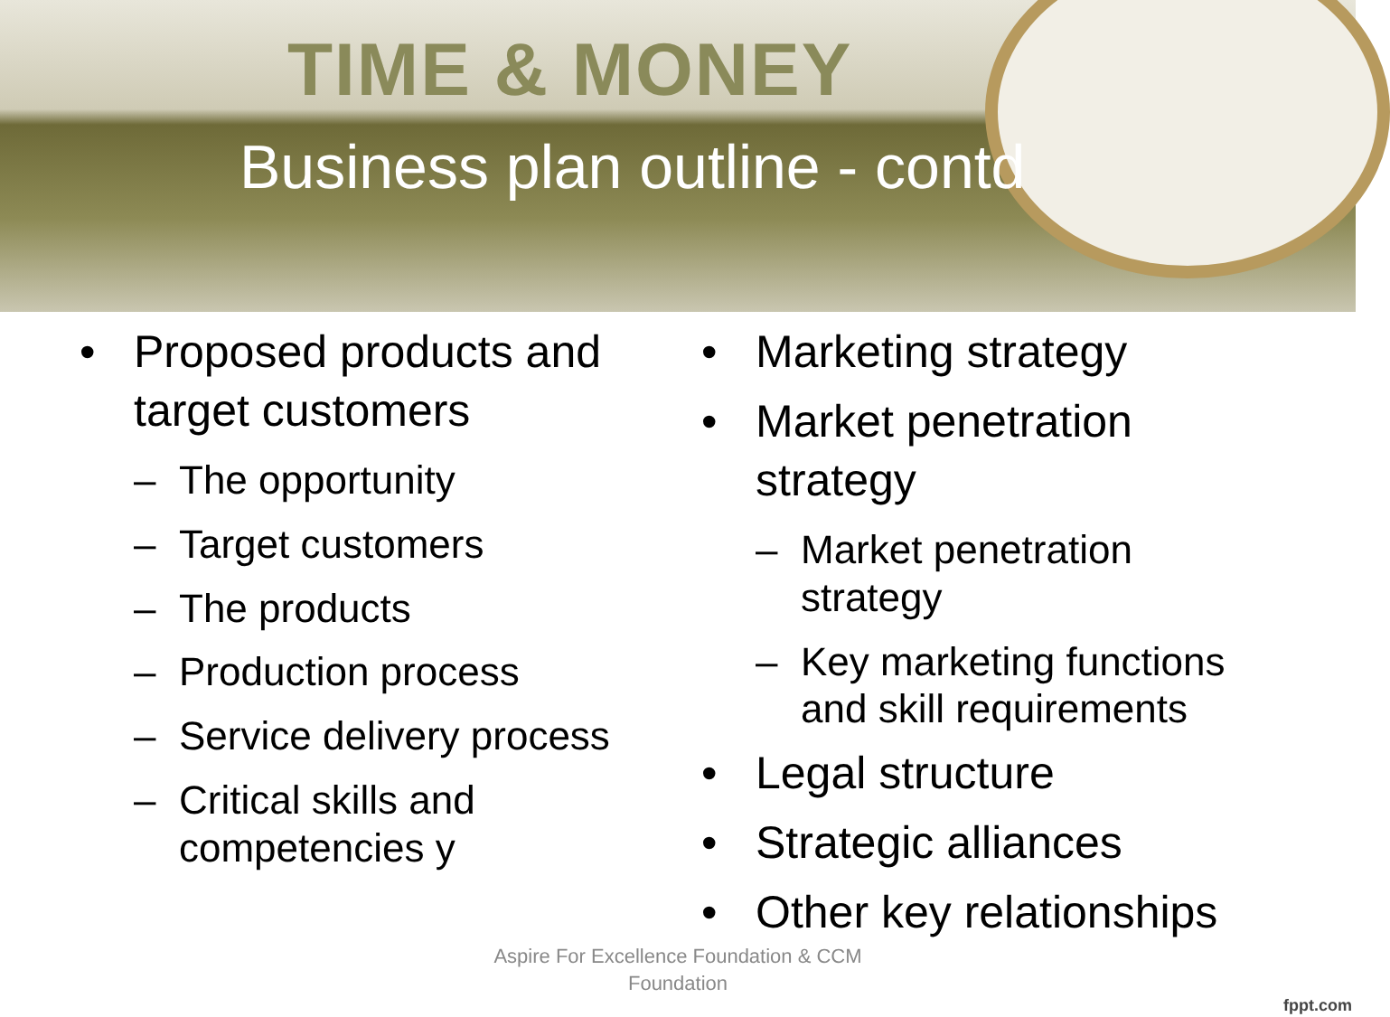TIME & MONEY
Business plan outline - contd
• Proposed products and target customers
– The opportunity
– Target customers
– The products
– Production process
– Service delivery process
– Critical skills and competencies y
• Marketing strategy
• Market penetration strategy
– Market penetration strategy
– Key marketing functions and skill requirements
• Legal structure
• Strategic alliances
• Other key relationships
Aspire For Excellence Foundation & CCM Foundation
fppt.com